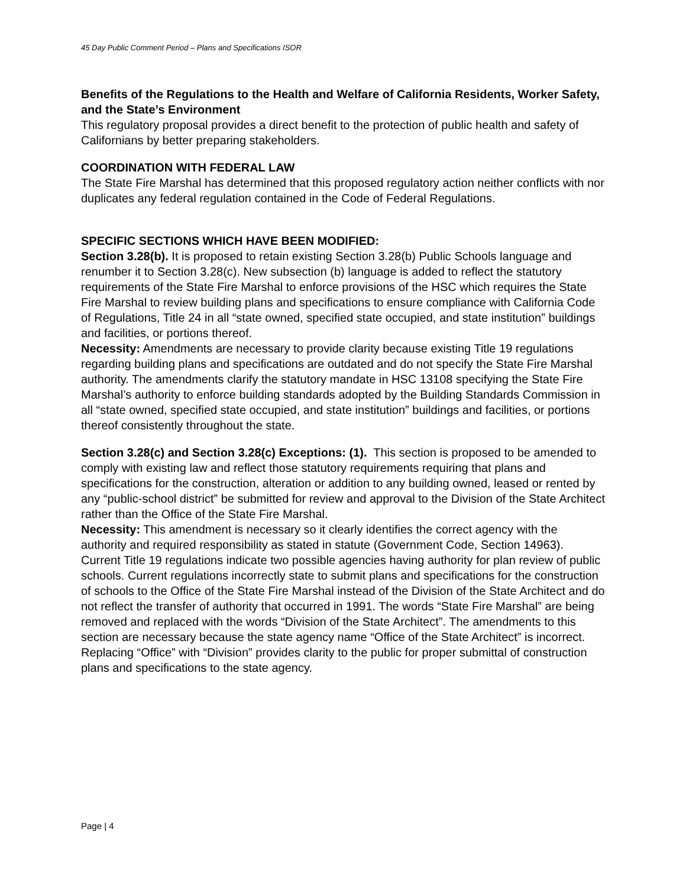45 Day Public Comment Period – Plans and Specifications ISOR
Benefits of the Regulations to the Health and Welfare of California Residents, Worker Safety, and the State’s Environment
This regulatory proposal provides a direct benefit to the protection of public health and safety of Californians by better preparing stakeholders.
COORDINATION WITH FEDERAL LAW
The State Fire Marshal has determined that this proposed regulatory action neither conflicts with nor duplicates any federal regulation contained in the Code of Federal Regulations.
SPECIFIC SECTIONS WHICH HAVE BEEN MODIFIED:
Section 3.28(b). It is proposed to retain existing Section 3.28(b) Public Schools language and renumber it to Section 3.28(c). New subsection (b) language is added to reflect the statutory requirements of the State Fire Marshal to enforce provisions of the HSC which requires the State Fire Marshal to review building plans and specifications to ensure compliance with California Code of Regulations, Title 24 in all “state owned, specified state occupied, and state institution” buildings and facilities, or portions thereof.
Necessity: Amendments are necessary to provide clarity because existing Title 19 regulations regarding building plans and specifications are outdated and do not specify the State Fire Marshal authority. The amendments clarify the statutory mandate in HSC 13108 specifying the State Fire Marshal’s authority to enforce building standards adopted by the Building Standards Commission in all “state owned, specified state occupied, and state institution” buildings and facilities, or portions thereof consistently throughout the state.
Section 3.28(c) and Section 3.28(c) Exceptions: (1). This section is proposed to be amended to comply with existing law and reflect those statutory requirements requiring that plans and specifications for the construction, alteration or addition to any building owned, leased or rented by any “public-school district” be submitted for review and approval to the Division of the State Architect rather than the Office of the State Fire Marshal.
Necessity: This amendment is necessary so it clearly identifies the correct agency with the authority and required responsibility as stated in statute (Government Code, Section 14963). Current Title 19 regulations indicate two possible agencies having authority for plan review of public schools. Current regulations incorrectly state to submit plans and specifications for the construction of schools to the Office of the State Fire Marshal instead of the Division of the State Architect and do not reflect the transfer of authority that occurred in 1991. The words “State Fire Marshal” are being removed and replaced with the words “Division of the State Architect”. The amendments to this section are necessary because the state agency name “Office of the State Architect” is incorrect. Replacing “Office” with “Division” provides clarity to the public for proper submittal of construction plans and specifications to the state agency.
Page | 4